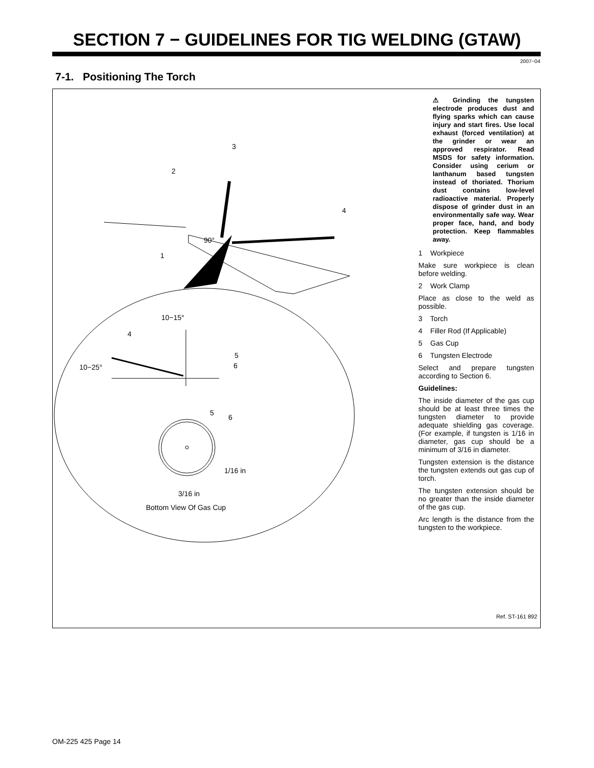SECTION 7 − GUIDELINES FOR TIG WELDING (GTAW)
2007−04
7-1. Positioning The Torch
3
2
4
90°
1
10−15°
4
5
6
10−25°
5
6
1/16 in
3/16 in
Bottom View Of Gas Cup
⚠ Grinding the tungsten electrode produces dust and flying sparks which can cause injury and start fires. Use local exhaust (forced ventilation) at the grinder or wear an approved respirator. Read MSDS for safety information. Consider using cerium or lanthanum based tungsten instead of thoriated. Thorium dust contains low-level radioactive material. Properly dispose of grinder dust in an environmentally safe way. Wear proper face, hand, and body protection. Keep flammables away.
1 Workpiece
Make sure workpiece is clean before welding.
2 Work Clamp
Place as close to the weld as possible.
3 Torch
4 Filler Rod (If Applicable)
5 Gas Cup
6 Tungsten Electrode
Select and prepare tungsten according to Section 6.
Guidelines:
The inside diameter of the gas cup should be at least three times the tungsten diameter to provide adequate shielding gas coverage. (For example, if tungsten is 1/16 in diameter, gas cup should be a minimum of 3/16 in diameter.
Tungsten extension is the distance the tungsten extends out gas cup of torch.
The tungsten extension should be no greater than the inside diameter of the gas cup.
Arc length is the distance from the tungsten to the workpiece.
Ref. ST-161 892
OM-225 425 Page 14